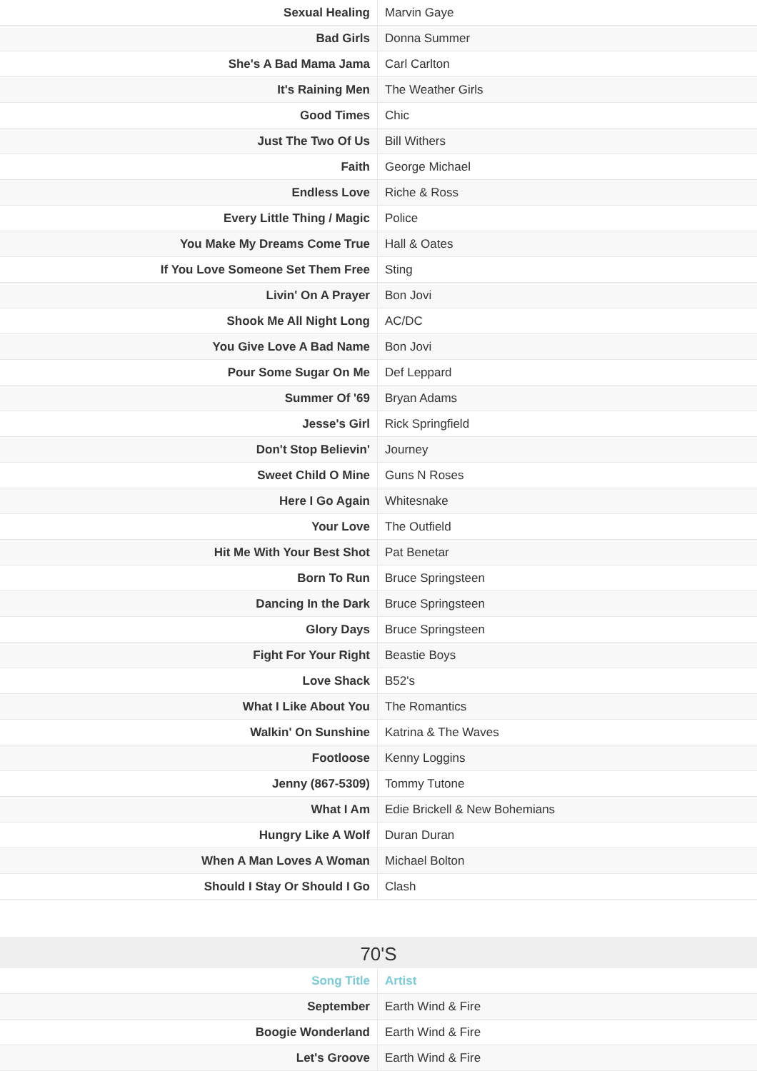| Sexual Healing | Marvin Gaye |
| Bad Girls | Donna Summer |
| She's A Bad Mama Jama | Carl Carlton |
| It's Raining Men | The Weather Girls |
| Good Times | Chic |
| Just The Two Of Us | Bill Withers |
| Faith | George Michael |
| Endless Love | Riche & Ross |
| Every Little Thing / Magic | Police |
| You Make My Dreams Come True | Hall & Oates |
| If You Love Someone Set Them Free | Sting |
| Livin' On A Prayer | Bon Jovi |
| Shook Me All Night Long | AC/DC |
| You Give Love A Bad Name | Bon Jovi |
| Pour Some Sugar On Me | Def Leppard |
| Summer Of '69 | Bryan Adams |
| Jesse's Girl | Rick Springfield |
| Don't Stop Believin' | Journey |
| Sweet Child O Mine | Guns N Roses |
| Here I Go Again | Whitesnake |
| Your Love | The Outfield |
| Hit Me With Your Best Shot | Pat Benetar |
| Born To Run | Bruce Springsteen |
| Dancing In the Dark | Bruce Springsteen |
| Glory Days | Bruce Springsteen |
| Fight For Your Right | Beastie Boys |
| Love Shack | B52's |
| What I Like About You | The Romantics |
| Walkin' On Sunshine | Katrina & The Waves |
| Footloose | Kenny Loggins |
| Jenny (867-5309) | Tommy Tutone |
| What I Am | Edie Brickell & New Bohemians |
| Hungry Like A Wolf | Duran Duran |
| When A Man Loves A Woman | Michael Bolton |
| Should I Stay Or Should I Go | Clash |
70'S
| Song Title | Artist |
| --- | --- |
| September | Earth Wind & Fire |
| Boogie Wonderland | Earth Wind & Fire |
| Let's Groove | Earth Wind & Fire |